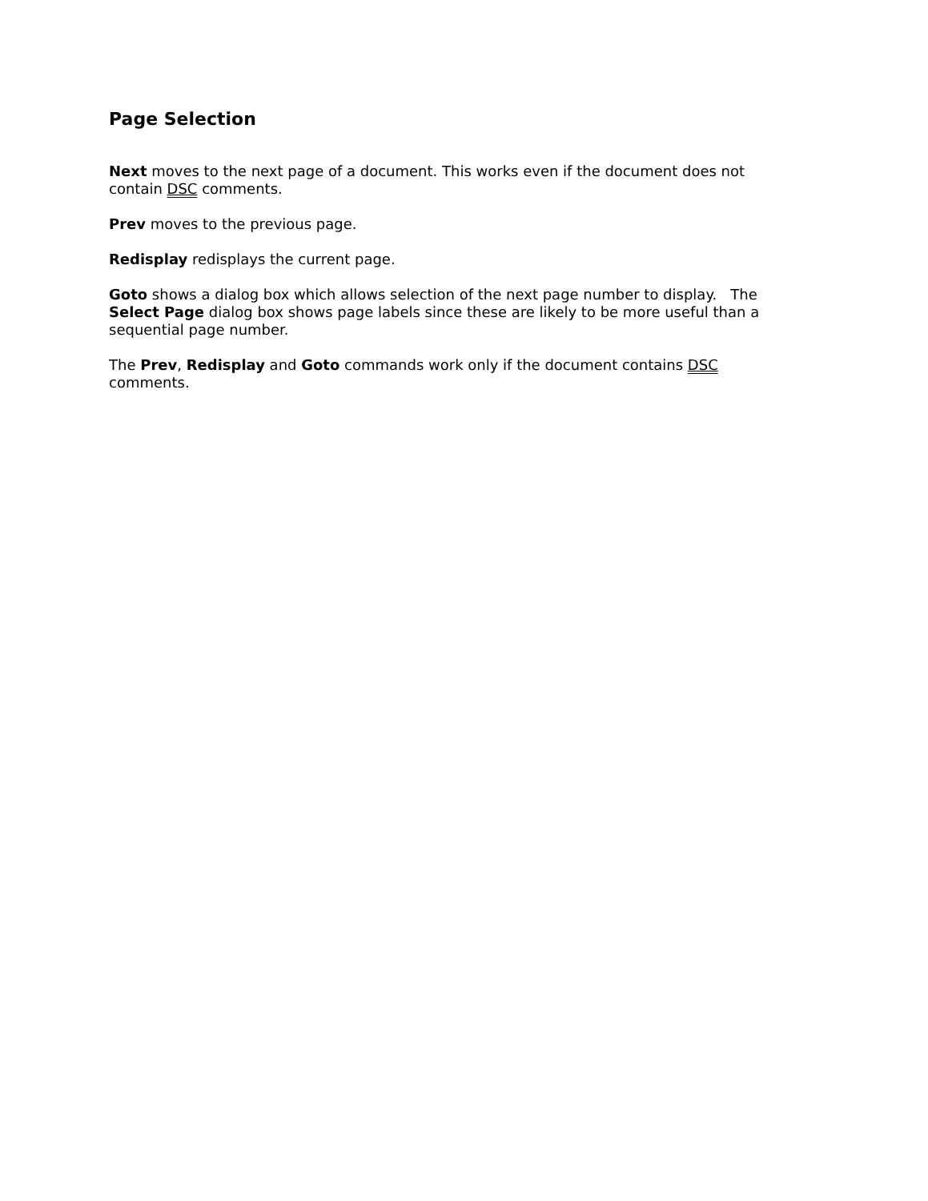Page Selection
Next moves to the next page of a document. This works even if the document does not contain DSC comments.
Prev moves to the previous page.
Redisplay redisplays the current page.
Goto shows a dialog box which allows selection of the next page number to display. The Select Page dialog box shows page labels since these are likely to be more useful than a sequential page number.
The Prev, Redisplay and Goto commands work only if the document contains DSC comments.